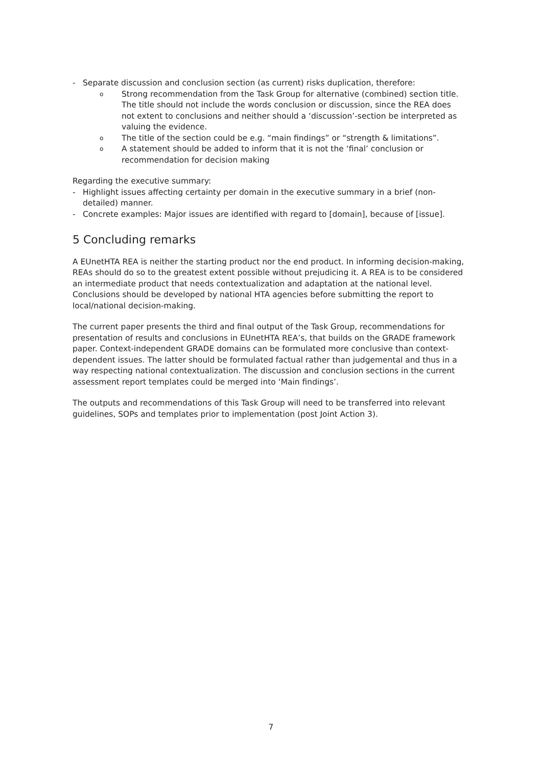- Separate discussion and conclusion section (as current) risks duplication, therefore:
o Strong recommendation from the Task Group for alternative (combined) section title. The title should not include the words conclusion or discussion, since the REA does not extent to conclusions and neither should a ‘discussion’-section be interpreted as valuing the evidence.
o The title of the section could be e.g. “main findings” or “strength & limitations”.
o A statement should be added to inform that it is not the ‘final’ conclusion or recommendation for decision making
Regarding the executive summary:
- Highlight issues affecting certainty per domain in the executive summary in a brief (non-detailed) manner.
- Concrete examples: Major issues are identified with regard to [domain], because of [issue].
5 Concluding remarks
A EUnetHTA REA is neither the starting product nor the end product. In informing decision-making, REAs should do so to the greatest extent possible without prejudicing it. A REA is to be considered an intermediate product that needs contextualization and adaptation at the national level. Conclusions should be developed by national HTA agencies before submitting the report to local/national decision-making.
The current paper presents the third and final output of the Task Group, recommendations for presentation of results and conclusions in EUnetHTA REA’s, that builds on the GRADE framework paper. Context-independent GRADE domains can be formulated more conclusive than context-dependent issues. The latter should be formulated factual rather than judgemental and thus in a way respecting national contextualization. The discussion and conclusion sections in the current assessment report templates could be merged into ‘Main findings’.
The outputs and recommendations of this Task Group will need to be transferred into relevant guidelines, SOPs and templates prior to implementation (post Joint Action 3).
7